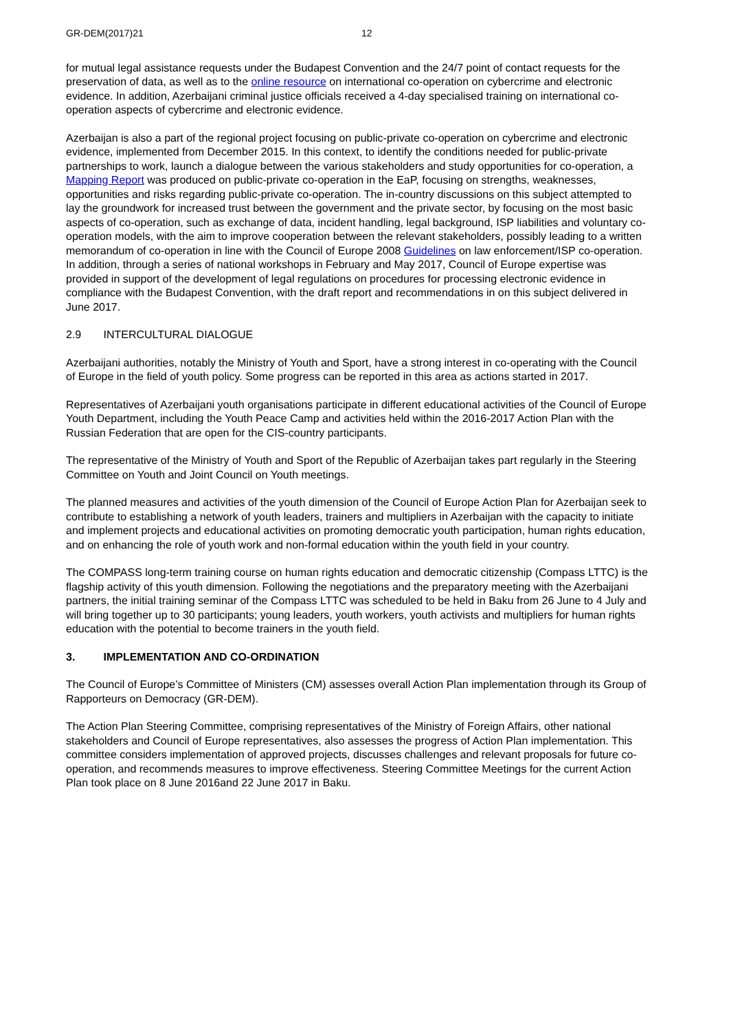GR-DEM(2017)21 12
for mutual legal assistance requests under the Budapest Convention and the 24/7 point of contact requests for the preservation of data, as well as to the online resource on international co-operation on cybercrime and electronic evidence. In addition, Azerbaijani criminal justice officials received a 4-day specialised training on international co-operation aspects of cybercrime and electronic evidence.
Azerbaijan is also a part of the regional project focusing on public-private co-operation on cybercrime and electronic evidence, implemented from December 2015. In this context, to identify the conditions needed for public-private partnerships to work, launch a dialogue between the various stakeholders and study opportunities for co-operation, a Mapping Report was produced on public-private co-operation in the EaP, focusing on strengths, weaknesses, opportunities and risks regarding public-private co-operation. The in-country discussions on this subject attempted to lay the groundwork for increased trust between the government and the private sector, by focusing on the most basic aspects of co-operation, such as exchange of data, incident handling, legal background, ISP liabilities and voluntary co-operation models, with the aim to improve cooperation between the relevant stakeholders, possibly leading to a written memorandum of co-operation in line with the Council of Europe 2008 Guidelines on law enforcement/ISP co-operation. In addition, through a series of national workshops in February and May 2017, Council of Europe expertise was provided in support of the development of legal regulations on procedures for processing electronic evidence in compliance with the Budapest Convention, with the draft report and recommendations in on this subject delivered in June 2017.
2.9 INTERCULTURAL DIALOGUE
Azerbaijani authorities, notably the Ministry of Youth and Sport, have a strong interest in co-operating with the Council of Europe in the field of youth policy. Some progress can be reported in this area as actions started in 2017.
Representatives of Azerbaijani youth organisations participate in different educational activities of the Council of Europe Youth Department, including the Youth Peace Camp and activities held within the 2016-2017 Action Plan with the Russian Federation that are open for the CIS-country participants.
The representative of the Ministry of Youth and Sport of the Republic of Azerbaijan takes part regularly in the Steering Committee on Youth and Joint Council on Youth meetings.
The planned measures and activities of the youth dimension of the Council of Europe Action Plan for Azerbaijan seek to contribute to establishing a network of youth leaders, trainers and multipliers in Azerbaijan with the capacity to initiate and implement projects and educational activities on promoting democratic youth participation, human rights education, and on enhancing the role of youth work and non-formal education within the youth field in your country.
The COMPASS long-term training course on human rights education and democratic citizenship (Compass LTTC) is the flagship activity of this youth dimension. Following the negotiations and the preparatory meeting with the Azerbaijani partners, the initial training seminar of the Compass LTTC was scheduled to be held in Baku from 26 June to 4 July and will bring together up to 30 participants; young leaders, youth workers, youth activists and multipliers for human rights education with the potential to become trainers in the youth field.
3. IMPLEMENTATION AND CO-ORDINATION
The Council of Europe’s Committee of Ministers (CM) assesses overall Action Plan implementation through its Group of Rapporteurs on Democracy (GR-DEM).
The Action Plan Steering Committee, comprising representatives of the Ministry of Foreign Affairs, other national stakeholders and Council of Europe representatives, also assesses the progress of Action Plan implementation. This committee considers implementation of approved projects, discusses challenges and relevant proposals for future co-operation, and recommends measures to improve effectiveness. Steering Committee Meetings for the current Action Plan took place on 8 June 2016and 22 June 2017 in Baku.